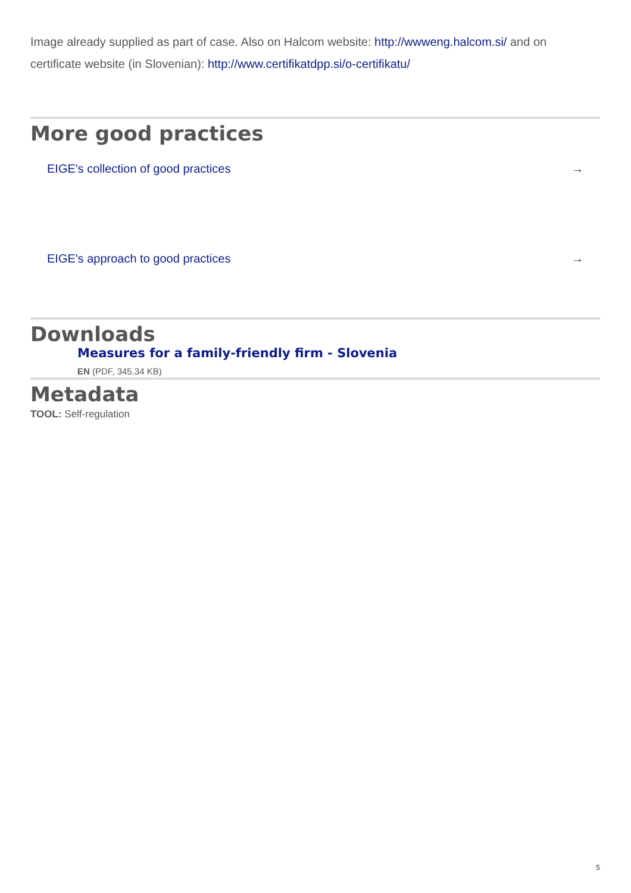Image already supplied as part of case. Also on Halcom website: http://wwweng.halcom.si/ and on
certificate website (in Slovenian): http://www.certifikatdpp.si/o-certifikatu/
More good practices
EIGE's collection of good practices →
EIGE's approach to good practices →
Downloads
Measures for a family-friendly firm - Slovenia
EN (PDF, 345.34 KB)
Metadata
TOOL: Self-regulation
5